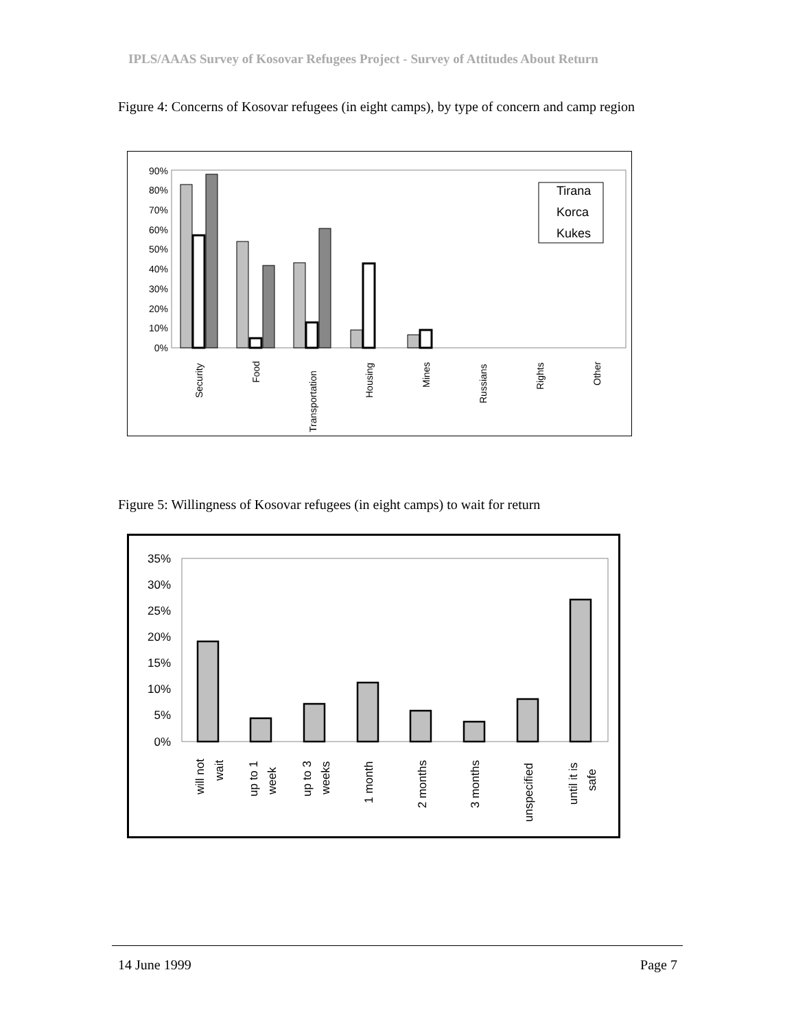IPLS/AAAS Survey of Kosovar Refugees Project - Survey of Attitudes About Return
Figure 4: Concerns of Kosovar refugees (in eight camps), by type of concern and camp region
0%
10%
20%
30%
40%
50%
60%
70%
80%
90%
Security
Food
Transportation
Housing
Mines
Russians
Rights
Other
Tirana
Korca
Kukes
Figure 5: Willingness of Kosovar refugees (in eight camps) to wait for return
0%
5%
10%
15%
20%
25%
30%
35%
will not
wait
up to 1
week
up to 3
weeks
1 month
2 months
3 months
unspecified
until it is
safe
14 June 1999 Page 7